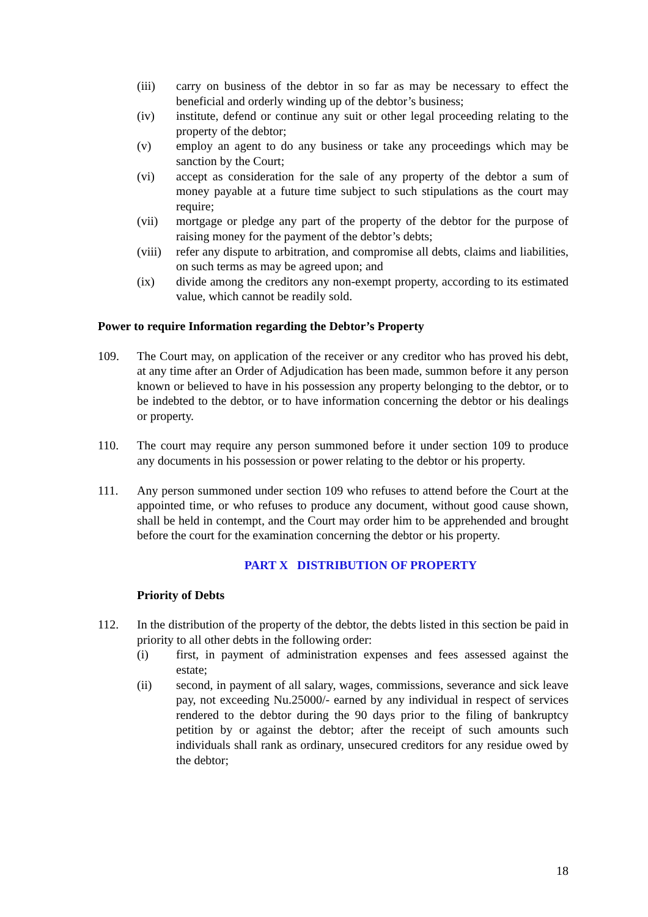(iii) carry on business of the debtor in so far as may be necessary to effect the beneficial and orderly winding up of the debtor’s business;
(iv) institute, defend or continue any suit or other legal proceeding relating to the property of the debtor;
(v) employ an agent to do any business or take any proceedings which may be sanction by the Court;
(vi) accept as consideration for the sale of any property of the debtor a sum of money payable at a future time subject to such stipulations as the court may require;
(vii) mortgage or pledge any part of the property of the debtor for the purpose of raising money for the payment of the debtor’s debts;
(viii) refer any dispute to arbitration, and compromise all debts, claims and liabilities, on such terms as may be agreed upon; and
(ix) divide among the creditors any non-exempt property, according to its estimated value, which cannot be readily sold.
Power to require Information regarding the Debtor’s Property
109. The Court may, on application of the receiver or any creditor who has proved his debt, at any time after an Order of Adjudication has been made, summon before it any person known or believed to have in his possession any property belonging to the debtor, or to be indebted to the debtor, or to have information concerning the debtor or his dealings or property.
110. The court may require any person summoned before it under section 109 to produce any documents in his possession or power relating to the debtor or his property.
111. Any person summoned under section 109 who refuses to attend before the Court at the appointed time, or who refuses to produce any document, without good cause shown, shall be held in contempt, and the Court may order him to be apprehended and brought before the court for the examination concerning the debtor or his property.
PART X DISTRIBUTION OF PROPERTY
Priority of Debts
112. In the distribution of the property of the debtor, the debts listed in this section be paid in priority to all other debts in the following order:
(i) first, in payment of administration expenses and fees assessed against the estate;
(ii) second, in payment of all salary, wages, commissions, severance and sick leave pay, not exceeding Nu.25000/- earned by any individual in respect of services rendered to the debtor during the 90 days prior to the filing of bankruptcy petition by or against the debtor; after the receipt of such amounts such individuals shall rank as ordinary, unsecured creditors for any residue owed by the debtor;
18